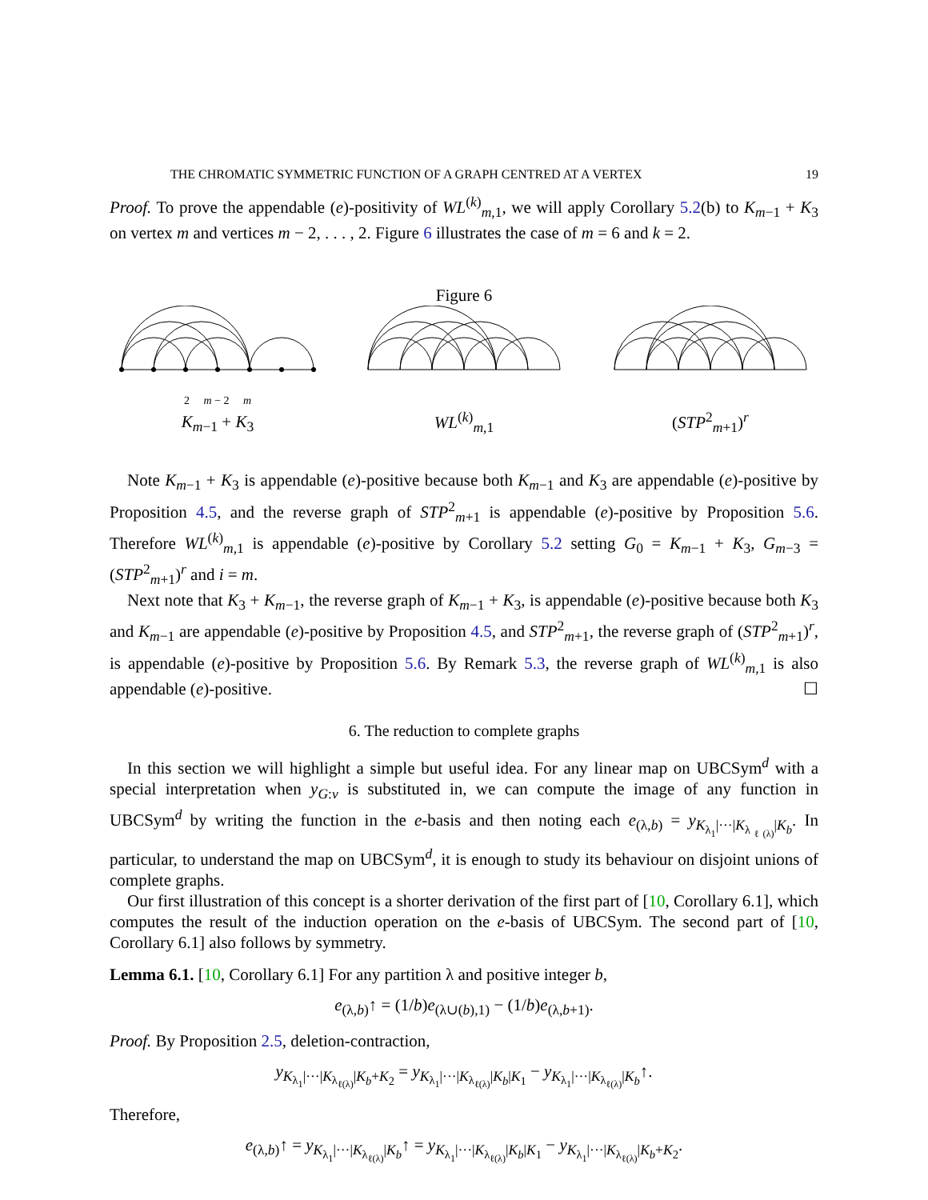THE CHROMATIC SYMMETRIC FUNCTION OF A GRAPH CENTRED AT A VERTEX 19
Proof. To prove the appendable (e)-positivity of WL<sup>(k)</sup><sub>m,1</sub>, we will apply Corollary 5.2(b) to K<sub>m−1</sub> + K<sub>3</sub> on vertex m and vertices m − 2, . . . , 2. Figure 6 illustrates the case of m = 6 and k = 2.
Figure 6
2 m − 2 m
K<sub>m−1</sub> + K<sub>3</sub>
WL<sup>(k)</sup><sub>m,1</sub> (STP<sup>2</sup><sub>m+1</sub>)<sup>r</sup>
Note K<sub>m−1</sub> + K<sub>3</sub> is appendable (e)-positive because both K<sub>m−1</sub> and K<sub>3</sub> are appendable (e)-positive by Proposition 4.5, and the reverse graph of STP<sup>2</sup><sub>m+1</sub> is appendable (e)-positive by Proposition 5.6. Therefore WL<sup>(k)</sup><sub>m,1</sub> is appendable (e)-positive by Corollary 5.2 setting G<sub>0</sub> = K<sub>m−1</sub> + K<sub>3</sub>, G<sub>m−3</sub> = (STP<sup>2</sup><sub>m+1</sub>)<sup>r</sup> and i = m.
Next note that K<sub>3</sub> + K<sub>m−1</sub>, the reverse graph of K<sub>m−1</sub> + K<sub>3</sub>, is appendable (e)-positive because both K<sub>3</sub> and K<sub>m−1</sub> are appendable (e)-positive by Proposition 4.5, and STP<sup>2</sup><sub>m+1</sub>, the reverse graph of (STP<sup>2</sup><sub>m+1</sub>)<sup>r</sup>, is appendable (e)-positive by Proposition 5.6. By Remark 5.3, the reverse graph of WL<sup>(k)</sup><sub>m,1</sub> is also appendable (e)-positive. ☐
6. The reduction to complete graphs
In this section we will highlight a simple but useful idea. For any linear map on UBCSym<sup>d</sup> with a special interpretation when y<sub>G:v</sub> is substituted in, we can compute the image of any function in UBCSym<sup>d</sup> by writing the function in the e-basis and then noting each e<sub>(λ,b)</sub> = y<sub>K<sub>λ<sub>1</sub></sub>|···|K<sub>λ<sub>ℓ(λ)</sub></sub>|K<sub>b</sub></sub>. In particular, to understand the map on UBCSym<sup>d</sup>, it is enough to study its behaviour on disjoint unions of complete graphs.
Our first illustration of this concept is a shorter derivation of the first part of [10, Corollary 6.1], which computes the result of the induction operation on the e-basis of UBCSym. The second part of [10, Corollary 6.1] also follows by symmetry.
Lemma 6.1. [10, Corollary 6.1] For any partition λ and positive integer b,
e<sub>(λ,b)</sub>↑ = (1/b)e<sub>(λ∪(b),1)</sub> − (1/b)e<sub>(λ,b+1)</sub>.
Proof. By Proposition 2.5, deletion-contraction,
y<sub>K<sub>λ<sub>1</sub></sub>|···|K<sub>λ<sub>ℓ(λ)</sub></sub>|K<sub>b</sub>+K<sub>2</sub></sub> = y<sub>K<sub>λ<sub>1</sub></sub>|···|K<sub>λ<sub>ℓ(λ)</sub></sub>|K<sub>b</sub>|K<sub>1</sub></sub> − y<sub>K<sub>λ<sub>1</sub></sub>|···|K<sub>λ<sub>ℓ(λ)</sub></sub>|K<sub>b</sub></sub>↑.
Therefore,
e<sub>(λ,b)</sub>↑ = y<sub>K<sub>λ<sub>1</sub></sub>|···|K<sub>λ<sub>ℓ(λ)</sub></sub>|K<sub>b</sub></sub>↑ = y<sub>K<sub>λ<sub>1</sub></sub>|···|K<sub>λ<sub>ℓ(λ)</sub></sub>|K<sub>b</sub>|K<sub>1</sub></sub> − y<sub>K<sub>λ<sub>1</sub></sub>|···|K<sub>λ<sub>ℓ(λ)</sub></sub>|K<sub>b</sub>+K<sub>2</sub></sub>.